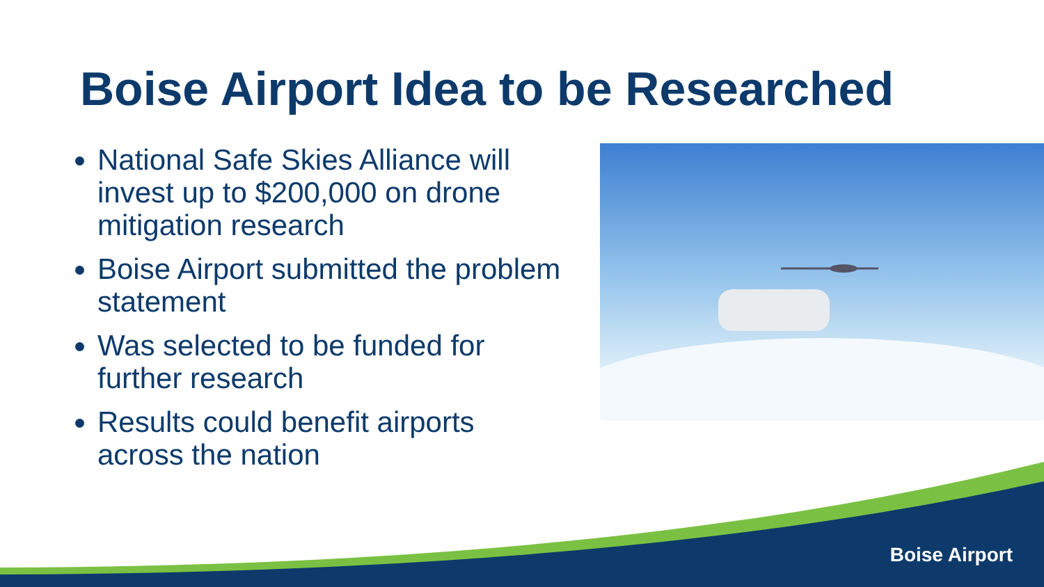Boise Airport Idea to be Researched
National Safe Skies Alliance will invest up to $200,000 on drone mitigation research
Boise Airport submitted the problem statement
Was selected to be funded for further research
Results could benefit airports across the nation
Boise Airport